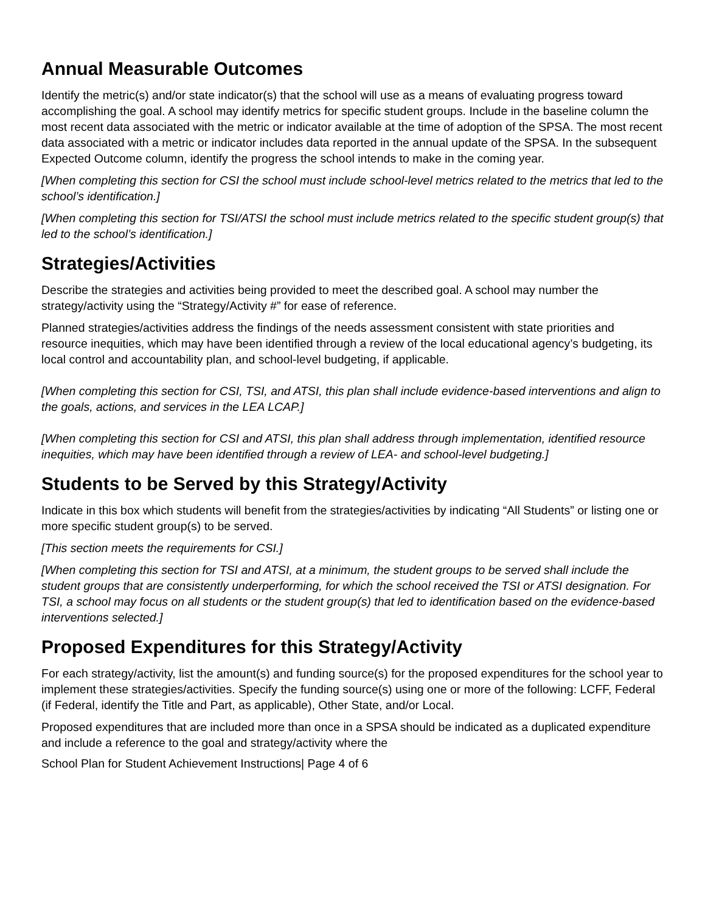Annual Measurable Outcomes
Identify the metric(s) and/or state indicator(s) that the school will use as a means of evaluating progress toward accomplishing the goal. A school may identify metrics for specific student groups. Include in the baseline column the most recent data associated with the metric or indicator available at the time of adoption of the SPSA. The most recent data associated with a metric or indicator includes data reported in the annual update of the SPSA. In the subsequent Expected Outcome column, identify the progress the school intends to make in the coming year.
[When completing this section for CSI the school must include school-level metrics related to the metrics that led to the school’s identification.]
[When completing this section for TSI/ATSI the school must include metrics related to the specific student group(s) that led to the school’s identification.]
Strategies/Activities
Describe the strategies and activities being provided to meet the described goal. A school may number the strategy/activity using the “Strategy/Activity #” for ease of reference.
Planned strategies/activities address the findings of the needs assessment consistent with state priorities and resource inequities, which may have been identified through a review of the local educational agency’s budgeting, its local control and accountability plan, and school-level budgeting, if applicable.
[When completing this section for CSI, TSI, and ATSI, this plan shall include evidence-based interventions and align to the goals, actions, and services in the LEA LCAP.]
[When completing this section for CSI and ATSI, this plan shall address through implementation, identified resource inequities, which may have been identified through a review of LEA- and school-level budgeting.]
Students to be Served by this Strategy/Activity
Indicate in this box which students will benefit from the strategies/activities by indicating “All Students” or listing one or more specific student group(s) to be served.
[This section meets the requirements for CSI.]
[When completing this section for TSI and ATSI, at a minimum, the student groups to be served shall include the student groups that are consistently underperforming, for which the school received the TSI or ATSI designation. For TSI, a school may focus on all students or the student group(s) that led to identification based on the evidence-based interventions selected.]
Proposed Expenditures for this Strategy/Activity
For each strategy/activity, list the amount(s) and funding source(s) for the proposed expenditures for the school year to implement these strategies/activities. Specify the funding source(s) using one or more of the following: LCFF, Federal (if Federal, identify the Title and Part, as applicable), Other State, and/or Local.
Proposed expenditures that are included more than once in a SPSA should be indicated as a duplicated expenditure and include a reference to the goal and strategy/activity where the
School Plan for Student Achievement Instructions| Page 4 of 6